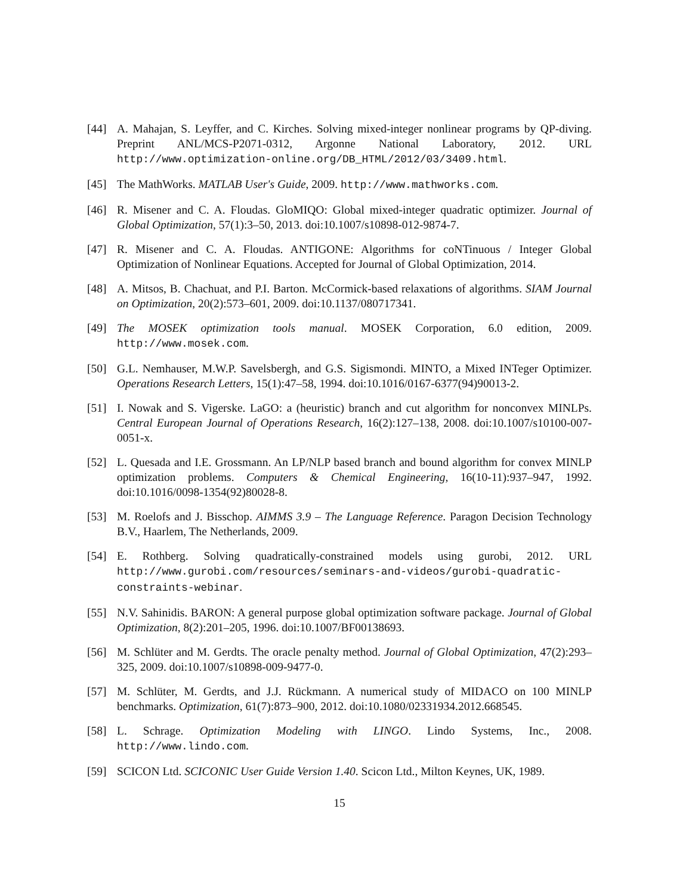[44] A. Mahajan, S. Leyffer, and C. Kirches. Solving mixed-integer nonlinear programs by QP-diving. Preprint ANL/MCS-P2071-0312, Argonne National Laboratory, 2012. URL http://www.optimization-online.org/DB_HTML/2012/03/3409.html.
[45] The MathWorks. MATLAB User's Guide, 2009. http://www.mathworks.com.
[46] R. Misener and C. A. Floudas. GloMIQO: Global mixed-integer quadratic optimizer. Journal of Global Optimization, 57(1):3–50, 2013. doi:10.1007/s10898-012-9874-7.
[47] R. Misener and C. A. Floudas. ANTIGONE: Algorithms for coNTinuous / Integer Global Optimization of Nonlinear Equations. Accepted for Journal of Global Optimization, 2014.
[48] A. Mitsos, B. Chachuat, and P.I. Barton. McCormick-based relaxations of algorithms. SIAM Journal on Optimization, 20(2):573–601, 2009. doi:10.1137/080717341.
[49] The MOSEK optimization tools manual. MOSEK Corporation, 6.0 edition, 2009. http://www.mosek.com.
[50] G.L. Nemhauser, M.W.P. Savelsbergh, and G.S. Sigismondi. MINTO, a Mixed INTeger Optimizer. Operations Research Letters, 15(1):47–58, 1994. doi:10.1016/0167-6377(94)90013-2.
[51] I. Nowak and S. Vigerske. LaGO: a (heuristic) branch and cut algorithm for nonconvex MINLPs. Central European Journal of Operations Research, 16(2):127–138, 2008. doi:10.1007/s10100-007-0051-x.
[52] L. Quesada and I.E. Grossmann. An LP/NLP based branch and bound algorithm for convex MINLP optimization problems. Computers & Chemical Engineering, 16(10-11):937–947, 1992. doi:10.1016/0098-1354(92)80028-8.
[53] M. Roelofs and J. Bisschop. AIMMS 3.9 – The Language Reference. Paragon Decision Technology B.V., Haarlem, The Netherlands, 2009.
[54] E. Rothberg. Solving quadratically-constrained models using gurobi, 2012. URL http://www.gurobi.com/resources/seminars-and-videos/gurobi-quadratic-constraints-webinar.
[55] N.V. Sahinidis. BARON: A general purpose global optimization software package. Journal of Global Optimization, 8(2):201–205, 1996. doi:10.1007/BF00138693.
[56] M. Schlüter and M. Gerdts. The oracle penalty method. Journal of Global Optimization, 47(2):293–325, 2009. doi:10.1007/s10898-009-9477-0.
[57] M. Schlüter, M. Gerdts, and J.J. Rückmann. A numerical study of MIDACO on 100 MINLP benchmarks. Optimization, 61(7):873–900, 2012. doi:10.1080/02331934.2012.668545.
[58] L. Schrage. Optimization Modeling with LINGO. Lindo Systems, Inc., 2008. http://www.lindo.com.
[59] SCICON Ltd. SCICONIC User Guide Version 1.40. Scicon Ltd., Milton Keynes, UK, 1989.
15